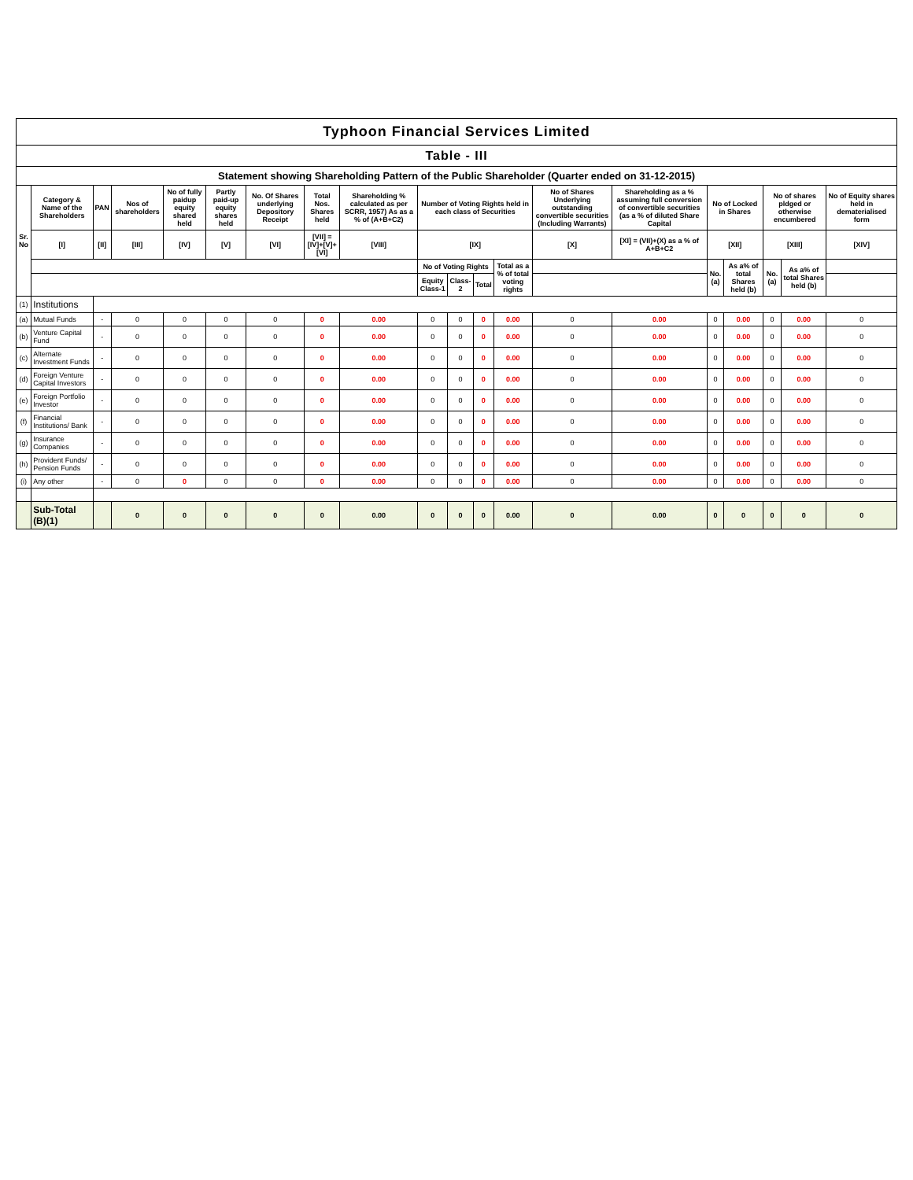Typhoon Financial Services Limited
Table - III
Statement showing Shareholding Pattern of the Public Shareholder (Quarter ended on 31-12-2015)
| Sr. No | Category & Name of the Shareholders | PAN | Nos of shareholders | No of fully paidup equity shared held | Partly paid-up equity shares held | No. Of Shares underlying Depository Receipt | Total Nos. Shares held | Shareholding % calculated as per SCRR, 1957) As as a % of (A+B+C2) | Number of Voting Rights held in each class of Securities | | | | No of Shares Underlying outstanding convertible securities (Including Warrants) | Shareholding as a % assuming full conversion of convertible securities (as a % of diluted Share Capital | No of Locked in Shares | | No of shares pldged or otherwise encumbered | | No of Equity shares held in dematerialised form |
| --- | --- | --- | --- | --- | --- | --- | --- | --- | --- | --- | --- | --- | --- | --- | --- | --- | --- | --- | --- |
| | [I] | [II] | [III] | [IV] | [V] | [VI] | [VII] = [IV]+[V]+[VI] | [VIII] | [IX] | | | | [X] | [XI] = (VII)+(X) as a % of A+B+C2 | [XII] | | [XIII] | | [XIV] |
| | | | | | | | | | No of Voting Rights | | | Total as a % of total voting rights | | | No. (a) | As a% of total Shares held (b) | No. (a) | As a% of total Shares held (b) | |
| | | | | | | | | | Equity Class-1 | Class-2 | Total | | | | | | | | |
| (1) | Institutions | | | | | | | | | | | | | | | | | | |
| (a) | Mutual Funds | - | 0 | 0 | 0 | 0 | 0 | 0.00 | 0 | 0 | 0 | 0.00 | 0 | 0.00 | 0 | 0.00 | 0 | 0.00 | 0 |
| (b) | Venture Capital Fund | - | 0 | 0 | 0 | 0 | 0 | 0.00 | 0 | 0 | 0 | 0.00 | 0 | 0.00 | 0 | 0.00 | 0 | 0.00 | 0 |
| (c) | Alternate Investment Funds | - | 0 | 0 | 0 | 0 | 0 | 0.00 | 0 | 0 | 0 | 0.00 | 0 | 0.00 | 0 | 0.00 | 0 | 0.00 | 0 |
| (d) | Foreign Venture Capital Investors | - | 0 | 0 | 0 | 0 | 0 | 0.00 | 0 | 0 | 0 | 0.00 | 0 | 0.00 | 0 | 0.00 | 0 | 0.00 | 0 |
| (e) | Foreign Portfolio Investor | - | 0 | 0 | 0 | 0 | 0 | 0.00 | 0 | 0 | 0 | 0.00 | 0 | 0.00 | 0 | 0.00 | 0 | 0.00 | 0 |
| (f) | Financial Institutions/ Bank | - | 0 | 0 | 0 | 0 | 0 | 0.00 | 0 | 0 | 0 | 0.00 | 0 | 0.00 | 0 | 0.00 | 0 | 0.00 | 0 |
| (g) | Insurance Companies | - | 0 | 0 | 0 | 0 | 0 | 0.00 | 0 | 0 | 0 | 0.00 | 0 | 0.00 | 0 | 0.00 | 0 | 0.00 | 0 |
| (h) | Provident Funds/ Pension Funds | - | 0 | 0 | 0 | 0 | 0 | 0.00 | 0 | 0 | 0 | 0.00 | 0 | 0.00 | 0 | 0.00 | 0 | 0.00 | 0 |
| (i) | Any other | - | 0 | 0 | 0 | 0 | 0 | 0.00 | 0 | 0 | 0 | 0.00 | 0 | 0.00 | 0 | 0.00 | 0 | 0.00 | 0 |
| | Sub-Total (B)(1) | | 0 | 0 | 0 | 0 | 0 | 0.00 | 0 | 0 | 0 | 0.00 | 0 | 0.00 | 0 | 0 | 0 | 0 | 0 |